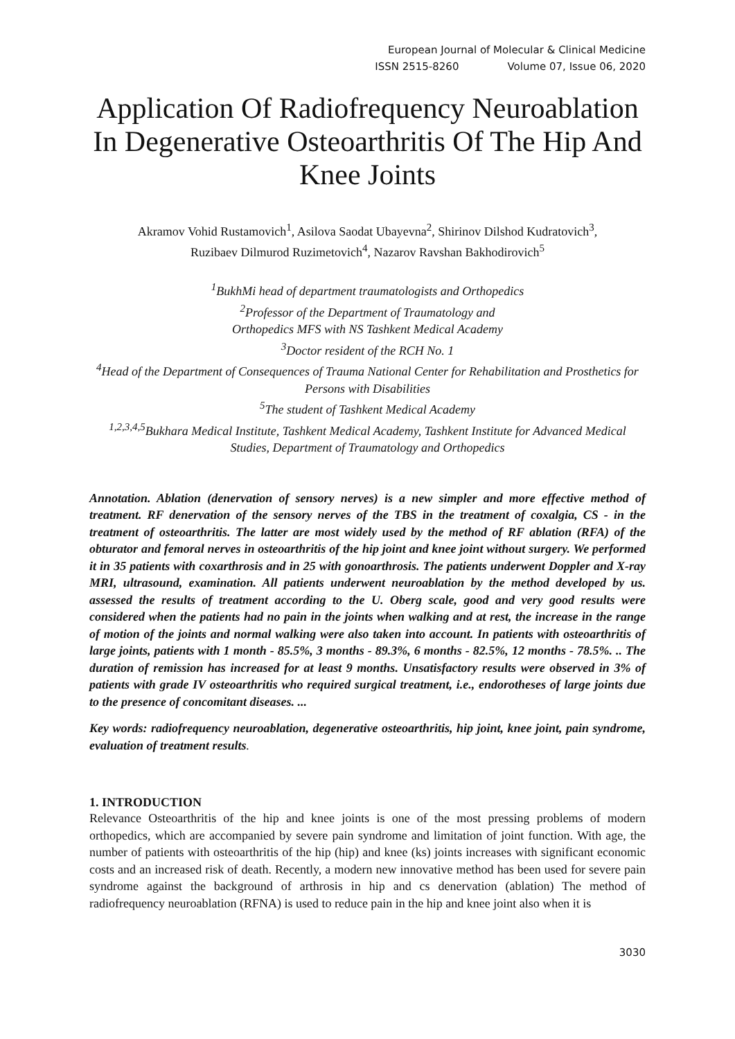European Journal of Molecular & Clinical Medicine
ISSN 2515-8260 Volume 07, Issue 06, 2020
Application Of Radiofrequency Neuroablation In Degenerative Osteoarthritis Of The Hip And Knee Joints
Akramov Vohid Rustamovich<sup>1</sup>, Asilova Saodat Ubayevna<sup>2</sup>, Shirinov Dilshod Kudratovich<sup>3</sup>,
Ruzibaev Dilmurod Ruzimetovich<sup>4</sup>, Nazarov Ravshan Bakhodirovich<sup>5</sup>
<sup>1</sup> BukhMi head of department traumatologists and Orthopedics
<sup>2</sup> Professor of the Department of Traumatology and
Orthopedics MFS with NS Tashkent Medical Academy
<sup>3</sup> Doctor resident of the RCH No. 1
<sup>4</sup> Head of the Department of Consequences of Trauma National Center for Rehabilitation and Prosthetics for Persons with Disabilities
<sup>5</sup> The student of Tashkent Medical Academy
<sup>1,2,3,4,5</sup>Bukhara Medical Institute, Tashkent Medical Academy, Tashkent Institute for Advanced Medical Studies, Department of Traumatology and Orthopedics
Annotation. Ablation (denervation of sensory nerves) is a new simpler and more effective method of treatment. RF denervation of the sensory nerves of the TBS in the treatment of coxalgia, CS - in the treatment of osteoarthritis. The latter are most widely used by the method of RF ablation (RFA) of the obturator and femoral nerves in osteoarthritis of the hip joint and knee joint without surgery. We performed it in 35 patients with coxarthrosis and in 25 with gonoarthrosis. The patients underwent Doppler and X-ray MRI, ultrasound, examination. All patients underwent neuroablation by the method developed by us. assessed the results of treatment according to the U. Oberg scale, good and very good results were considered when the patients had no pain in the joints when walking and at rest, the increase in the range of motion of the joints and normal walking were also taken into account. In patients with osteoarthritis of large joints, patients with 1 month - 85.5%, 3 months - 89.3%, 6 months - 82.5%, 12 months - 78.5%. .. The duration of remission has increased for at least 9 months. Unsatisfactory results were observed in 3% of patients with grade IV osteoarthritis who required surgical treatment, i.e., endorotheses of large joints due to the presence of concomitant diseases. ...
Key words: radiofrequency neuroablation, degenerative osteoarthritis, hip joint, knee joint, pain syndrome, evaluation of treatment results.
1. INTRODUCTION
Relevance Osteoarthritis of the hip and knee joints is one of the most pressing problems of modern orthopedics, which are accompanied by severe pain syndrome and limitation of joint function. With age, the number of patients with osteoarthritis of the hip (hip) and knee (ks) joints increases with significant economic costs and an increased risk of death. Recently, a modern new innovative method has been used for severe pain syndrome against the background of arthrosis in hip and cs denervation (ablation) The method of radiofrequency neuroablation (RFNA) is used to reduce pain in the hip and knee joint also when it is
3030